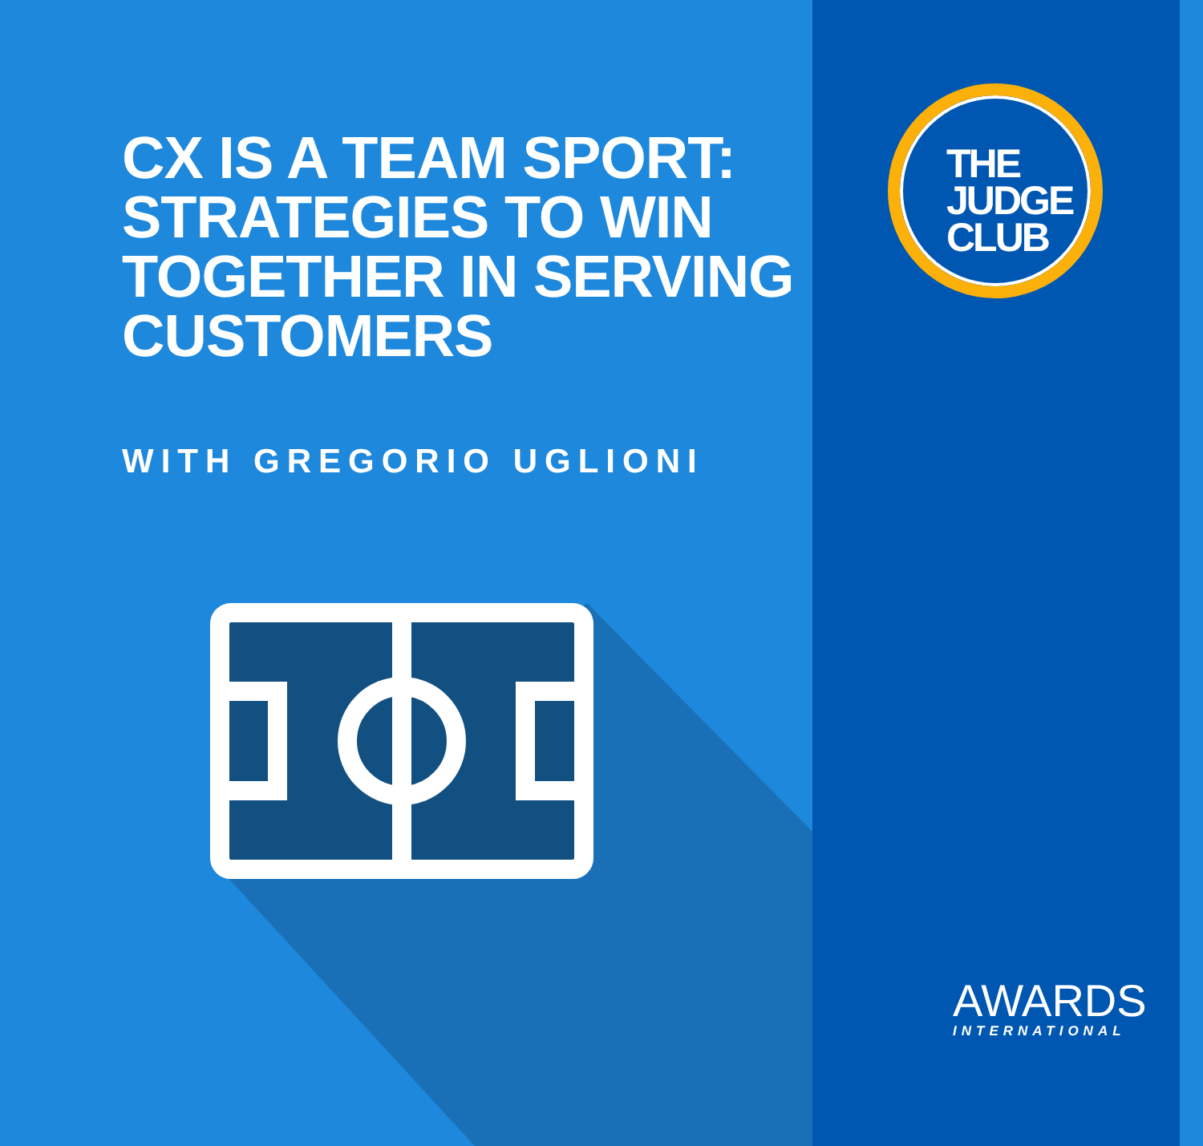CX IS A TEAM SPORT: STRATEGIES TO WIN TOGETHER IN SERVING CUSTOMERS
WITH GREGORIO UGLIONI
THE
JUDGE
CLUB
AWARDS
INTERNATIONAL